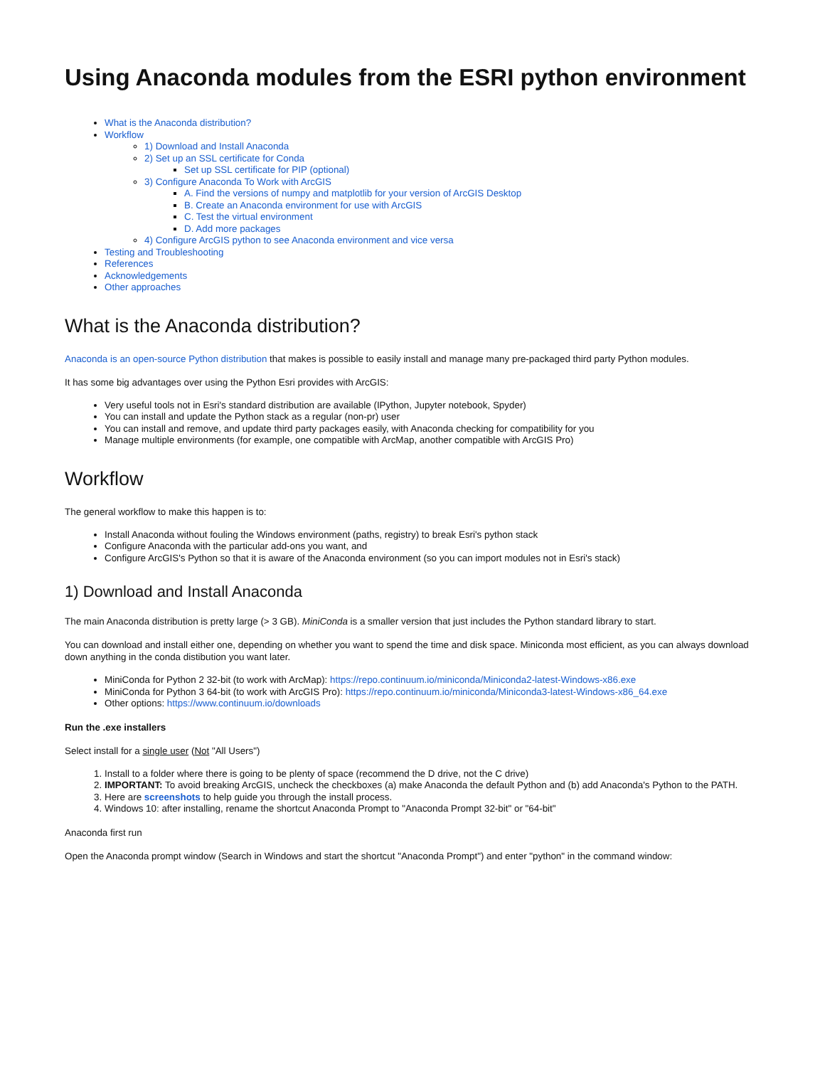Using Anaconda modules from the ESRI python environment
What is the Anaconda distribution?
Workflow
1) Download and Install Anaconda
2) Set up an SSL certificate for Conda
Set up SSL certificate for PIP (optional)
3) Configure Anaconda To Work with ArcGIS
A. Find the versions of numpy and matplotlib for your version of ArcGIS Desktop
B. Create an Anaconda environment for use with ArcGIS
C. Test the virtual environment
D. Add more packages
4) Configure ArcGIS python to see Anaconda environment and vice versa
Testing and Troubleshooting
References
Acknowledgements
Other approaches
What is the Anaconda distribution?
Anaconda is an open-source Python distribution that makes is possible to easily install and manage many pre-packaged third party Python modules.
It has some big advantages over using the Python Esri provides with ArcGIS:
Very useful tools not in Esri's standard distribution are available (IPython, Jupyter notebook, Spyder)
You can install and update the Python stack as a regular (non-pr) user
You can install and remove, and update third party packages easily, with Anaconda checking for compatibility for you
Manage multiple environments (for example, one compatible with ArcMap, another compatible with ArcGIS Pro)
Workflow
The general workflow to make this happen is to:
Install Anaconda without fouling the Windows environment (paths, registry) to break Esri's python stack
Configure Anaconda with the particular add-ons you want, and
Configure ArcGIS's Python so that it is aware of the Anaconda environment (so you can import modules not in Esri's stack)
1) Download and Install Anaconda
The main Anaconda distribution is pretty large (> 3 GB). MiniConda is a smaller version that just includes the Python standard library to start.
You can download and install either one, depending on whether you want to spend the time and disk space. Miniconda most efficient, as you can always download down anything in the conda distibution you want later.
MiniConda for Python 2 32-bit (to work with ArcMap): https://repo.continuum.io/miniconda/Miniconda2-latest-Windows-x86.exe
MiniConda for Python 3 64-bit (to work with ArcGIS Pro): https://repo.continuum.io/miniconda/Miniconda3-latest-Windows-x86_64.exe
Other options: https://www.continuum.io/downloads
Run the .exe installers
Select install for a single user (Not "All Users")
1. Install to a folder where there is going to be plenty of space (recommend the D drive, not the C drive)
2. IMPORTANT: To avoid breaking ArcGIS, uncheck the checkboxes (a) make Anaconda the default Python and (b) add Anaconda's Python to the PATH.
3. Here are screenshots to help guide you through the install process.
4. Windows 10: after installing, rename the shortcut Anaconda Prompt to "Anaconda Prompt 32-bit" or "64-bit"
Anaconda first run
Open the Anaconda prompt window (Search in Windows and start the shortcut "Anaconda Prompt") and enter "python" in the command window: